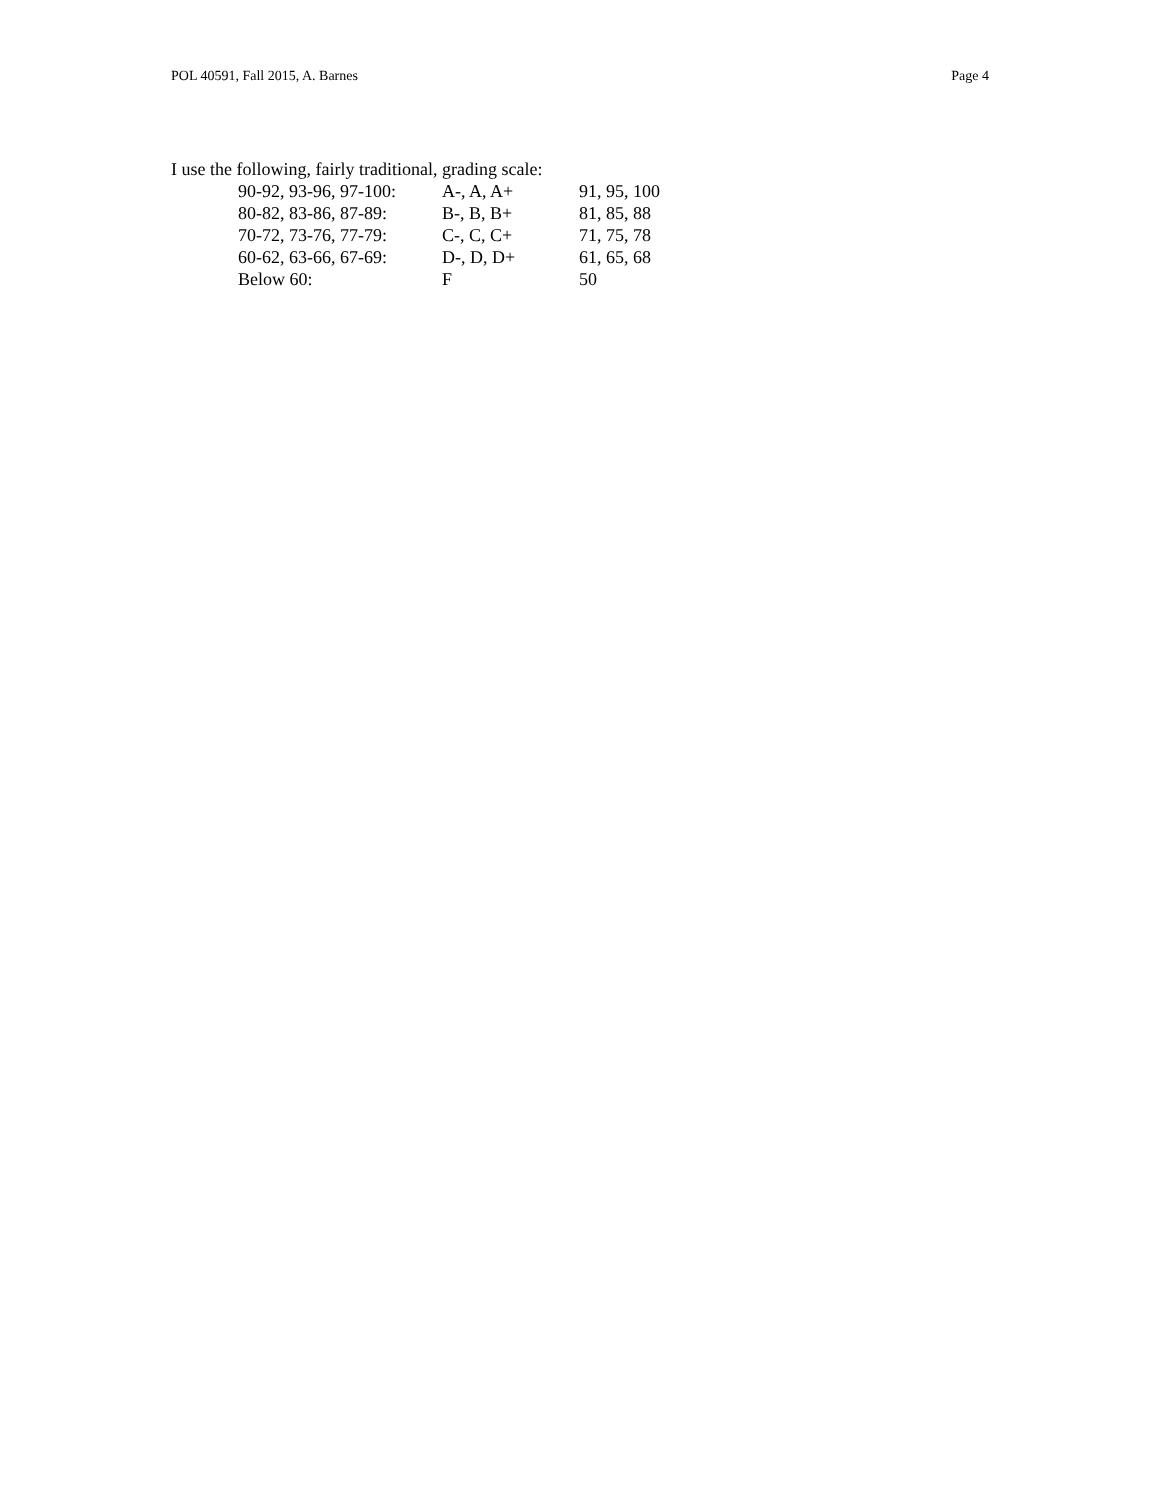POL 40591, Fall 2015, A. Barnes Page 4
I use the following, fairly traditional, grading scale:
| 90-92, 93-96, 97-100: | A-, A, A+ | 91, 95, 100 |
| 80-82, 83-86, 87-89: | B-, B, B+ | 81, 85, 88 |
| 70-72, 73-76, 77-79: | C-, C, C+ | 71, 75, 78 |
| 60-62, 63-66, 67-69: | D-, D, D+ | 61, 65, 68 |
| Below 60: | F | 50 |